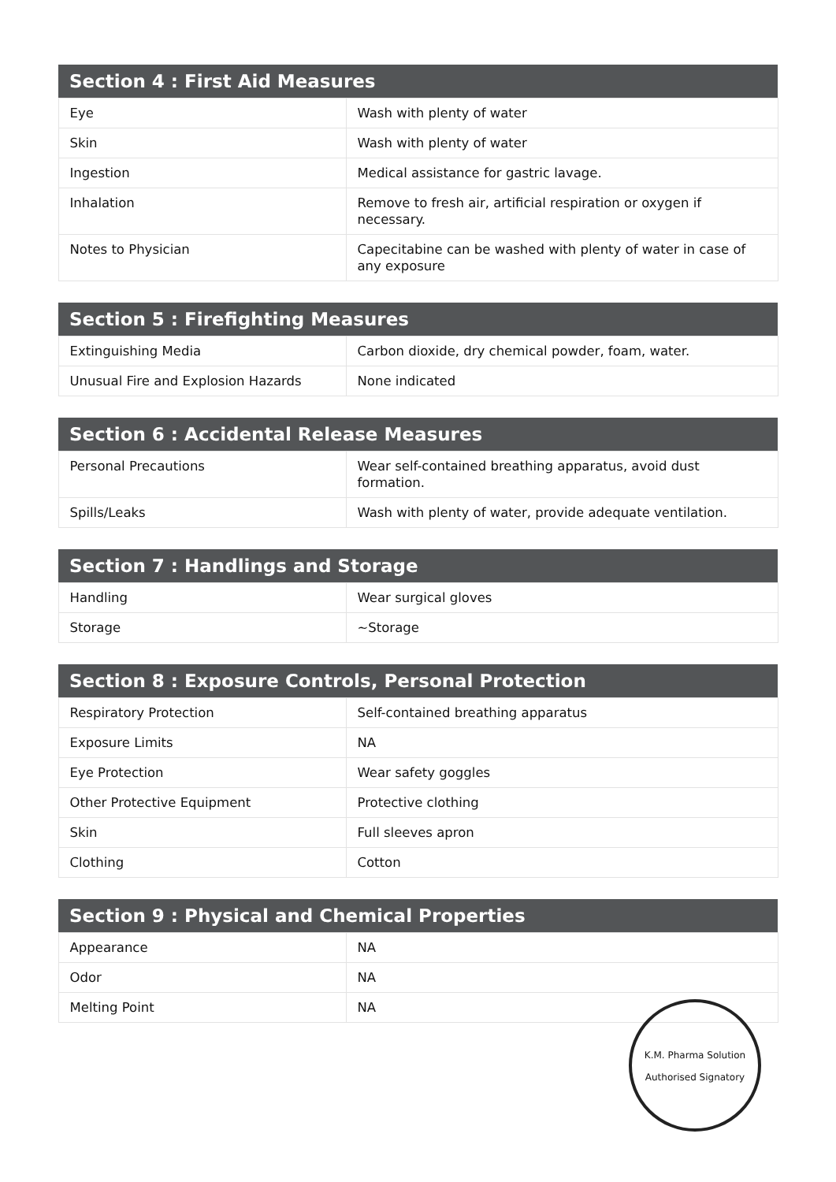| Section 4 : First Aid Measures | |
| --- | --- |
| Eye | Wash with plenty of water |
| Skin | Wash with plenty of water |
| Ingestion | Medical assistance for gastric lavage. |
| Inhalation | Remove to fresh air, artificial respiration or oxygen if necessary. |
| Notes to Physician | Capecitabine can be washed with plenty of water in case of any exposure |
| Section 5 : Firefighting Measures | |
| --- | --- |
| Extinguishing Media | Carbon dioxide, dry chemical powder, foam, water. |
| Unusual Fire and Explosion Hazards | None indicated |
| Section 6 : Accidental Release Measures | |
| --- | --- |
| Personal Precautions | Wear self-contained breathing apparatus, avoid dust formation. |
| Spills/Leaks | Wash with plenty of water, provide adequate ventilation. |
| Section 7 : Handlings and Storage | |
| --- | --- |
| Handling | Wear surgical gloves |
| Storage | ~Storage |
| Section 8 : Exposure Controls, Personal Protection | |
| --- | --- |
| Respiratory Protection | Self-contained breathing apparatus |
| Exposure Limits | NA |
| Eye Protection | Wear safety goggles |
| Other Protective Equipment | Protective clothing |
| Skin | Full sleeves apron |
| Clothing | Cotton |
| Section 9 : Physical and Chemical Properties | |
| --- | --- |
| Appearance | NA |
| Odor | NA |
| Melting Point | NA |
K.M. Pharma Solution
Authorised Signatory